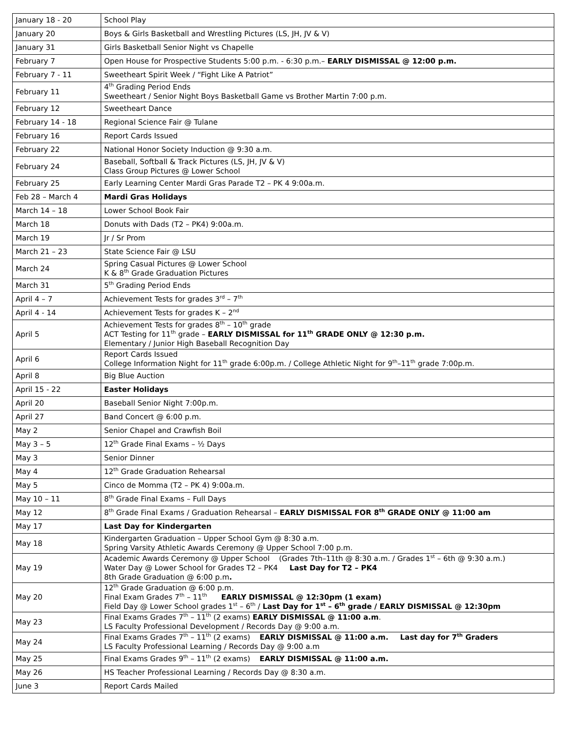| January 18 - 20 | School Play |
| January 20 | Boys & Girls Basketball and Wrestling Pictures (LS, JH, JV & V) |
| January 31 | Girls Basketball Senior Night vs Chapelle |
| February 7 | Open House for Prospective Students 5:00 p.m. - 6:30 p.m.– EARLY DISMISSAL @ 12:00 p.m. |
| February 7 - 11 | Sweetheart Spirit Week / “Fight Like A Patriot” |
| February 11 | 4<sup>th</sup> Grading Period Ends Sweetheart / Senior Night Boys Basketball Game vs Brother Martin 7:00 p.m. |
| February 12 | Sweetheart Dance |
| February 14 - 18 | Regional Science Fair @ Tulane |
| February 16 | Report Cards Issued |
| February 22 | National Honor Society Induction @ 9:30 a.m. |
| February 24 | Baseball, Softball & Track Pictures (LS, JH, JV & V) Class Group Pictures @ Lower School |
| February 25 | Early Learning Center Mardi Gras Parade T2 – PK 4 9:00a.m. |
| Feb 28 – March 4 | Mardi Gras Holidays |
| March 14 – 18 | Lower School Book Fair |
| March 18 | Donuts with Dads (T2 – PK4) 9:00a.m. |
| March 19 | Jr / Sr Prom |
| March 21 – 23 | State Science Fair @ LSU |
| March 24 | Spring Casual Pictures @ Lower School K & 8<sup>th</sup> Grade Graduation Pictures |
| March 31 | 5<sup>th</sup> Grading Period Ends |
| April 4 – 7 | Achievement Tests for grades 3<sup>rd</sup> – 7<sup>th</sup> |
| April 4 - 14 | Achievement Tests for grades K – 2<sup>nd</sup> |
| April 5 | Achievement Tests for grades 8<sup>th</sup> – 10<sup>th</sup> grade ACT Testing for 11<sup>th</sup> grade – EARLY DISMISSAL for 11<sup>th</sup> GRADE ONLY @ 12:30 p.m. Elementary / Junior High Baseball Recognition Day |
| April 6 | Report Cards Issued College Information Night for 11<sup>th</sup> grade 6:00p.m. / College Athletic Night for 9<sup>th</sup>–11<sup>th</sup> grade 7:00p.m. |
| April 8 | Big Blue Auction |
| April 15 - 22 | Easter Holidays |
| April 20 | Baseball Senior Night 7:00p.m. |
| April 27 | Band Concert @ 6:00 p.m. |
| May 2 | Senior Chapel and Crawfish Boil |
| May 3 – 5 | 12<sup>th</sup> Grade Final Exams – ½ Days |
| May 3 | Senior Dinner |
| May 4 | 12<sup>th</sup> Grade Graduation Rehearsal |
| May 5 | Cinco de Momma (T2 – PK 4) 9:00a.m. |
| May 10 – 11 | 8<sup>th</sup> Grade Final Exams – Full Days |
| May 12 | 8<sup>th</sup> Grade Final Exams / Graduation Rehearsal – EARLY DISMISSAL FOR 8<sup>th</sup> GRADE ONLY @ 11:00 am |
| May 17 | Last Day for Kindergarten |
| May 18 | Kindergarten Graduation – Upper School Gym @ 8:30 a.m. Spring Varsity Athletic Awards Ceremony @ Upper School 7:00 p.m. |
| May 19 | Academic Awards Ceremony @ Upper School (Grades 7th–11th @ 8:30 a.m. / Grades 1<sup>st</sup> – 6th @ 9:30 a.m.) Water Day @ Lower School for Grades T2 – PK4 Last Day for T2 – PK4 8th Grade Graduation @ 6:00 p.m . |
| May 20 | 12<sup>th</sup> Grade Graduation @ 6:00 p.m. Final Exam Grades 7<sup>th</sup> – 11<sup>th</sup> EARLY DISMISSAL @ 12:30pm (1 exam) Field Day @ Lower School grades 1<sup>st</sup> – 6<sup>th</sup> / Last Day for 1<sup>st</sup> – 6<sup>th</sup> grade / EARLY DISMISSAL @ 12:30pm |
| May 23 | Final Exams Grades 7<sup>th</sup> – 11<sup>th</sup> (2 exams) EARLY DISMISSAL @ 11:00 a.m . LS Faculty Professional Development / Records Day @ 9:00 a.m. |
| May 24 | Final Exams Grades 7<sup>th</sup> – 11<sup>th</sup> (2 exams) EARLY DISMISSAL @ 11:00 a.m. Last day for 7<sup>th</sup> Graders LS Faculty Professional Learning / Records Day @ 9:00 a.m |
| May 25 | Final Exams Grades 9<sup>th</sup> – 11<sup>th</sup> (2 exams) EARLY DISMISSAL @ 11:00 a.m. |
| May 26 | HS Teacher Professional Learning / Records Day @ 8:30 a.m. |
| June 3 | Report Cards Mailed |